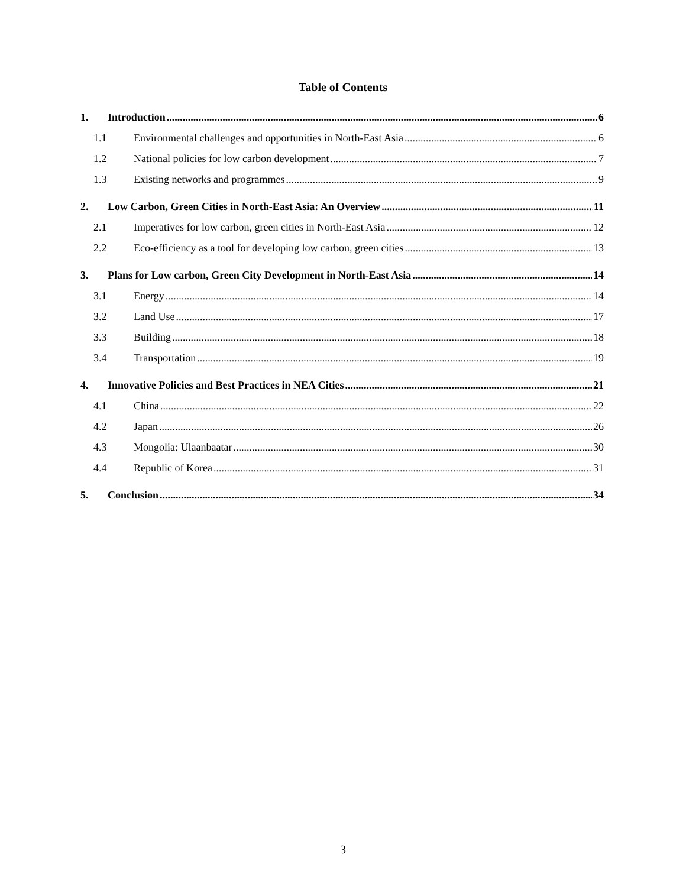Table of Contents
1. Introduction 6
1.1 Environmental challenges and opportunities in North-East Asia 6
1.2 National policies for low carbon development 7
1.3 Existing networks and programmes 9
2. Low Carbon, Green Cities in North-East Asia: An Overview 11
2.1 Imperatives for low carbon, green cities in North-East Asia 12
2.2 Eco-efficiency as a tool for developing low carbon, green cities 13
3. Plans for Low carbon, Green City Development in North-East Asia 14
3.1 Energy 14
3.2 Land Use 17
3.3 Building 18
3.4 Transportation 19
4. Innovative Policies and Best Practices in NEA Cities 21
4.1 China 22
4.2 Japan 26
4.3 Mongolia: Ulaanbaatar 30
4.4 Republic of Korea 31
5. Conclusion 34
3